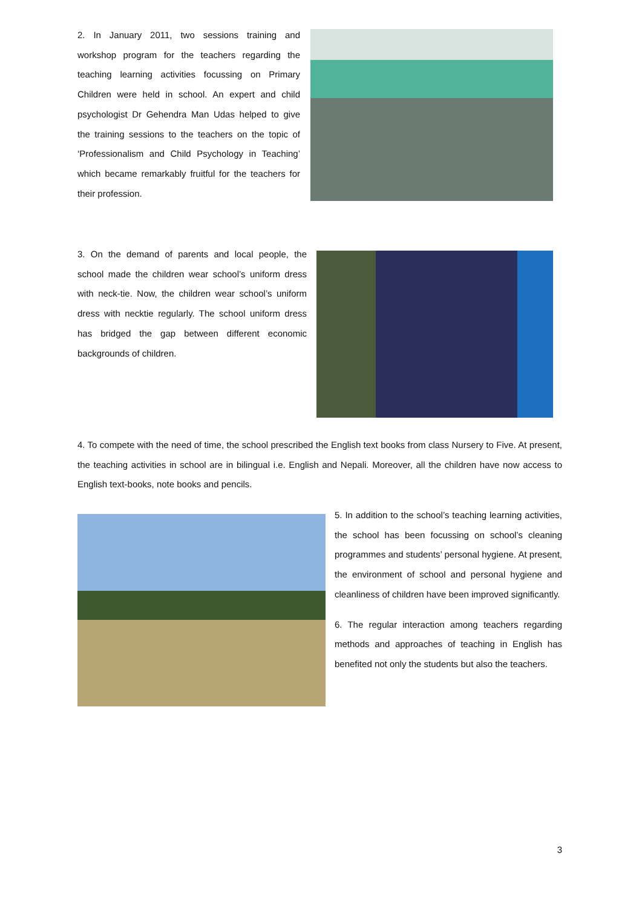2. In January 2011, two sessions training and workshop program for the teachers regarding the teaching learning activities focussing on Primary Children were held in school. An expert and child psychologist Dr Gehendra Man Udas helped to give the training sessions to the teachers on the topic of ‘Professionalism and Child Psychology in Teaching’ which became remarkably fruitful for the teachers for their profession.
3. On the demand of parents and local people, the school made the children wear school’s uniform dress with neck-tie. Now, the children wear school’s uniform dress with necktie regularly. The school uniform dress has bridged the gap between different economic backgrounds of children.
4. To compete with the need of time, the school prescribed the English text books from class Nursery to Five. At present, the teaching activities in school are in bilingual i.e. English and Nepali. Moreover, all the children have now access to English text-books, note books and pencils.
5. In addition to the school’s teaching learning activities, the school has been focussing on school’s cleaning programmes and students’ personal hygiene. At present, the environment of school and personal hygiene and cleanliness of children have been improved significantly.
6. The regular interaction among teachers regarding methods and approaches of teaching in English has benefited not only the students but also the teachers.
3